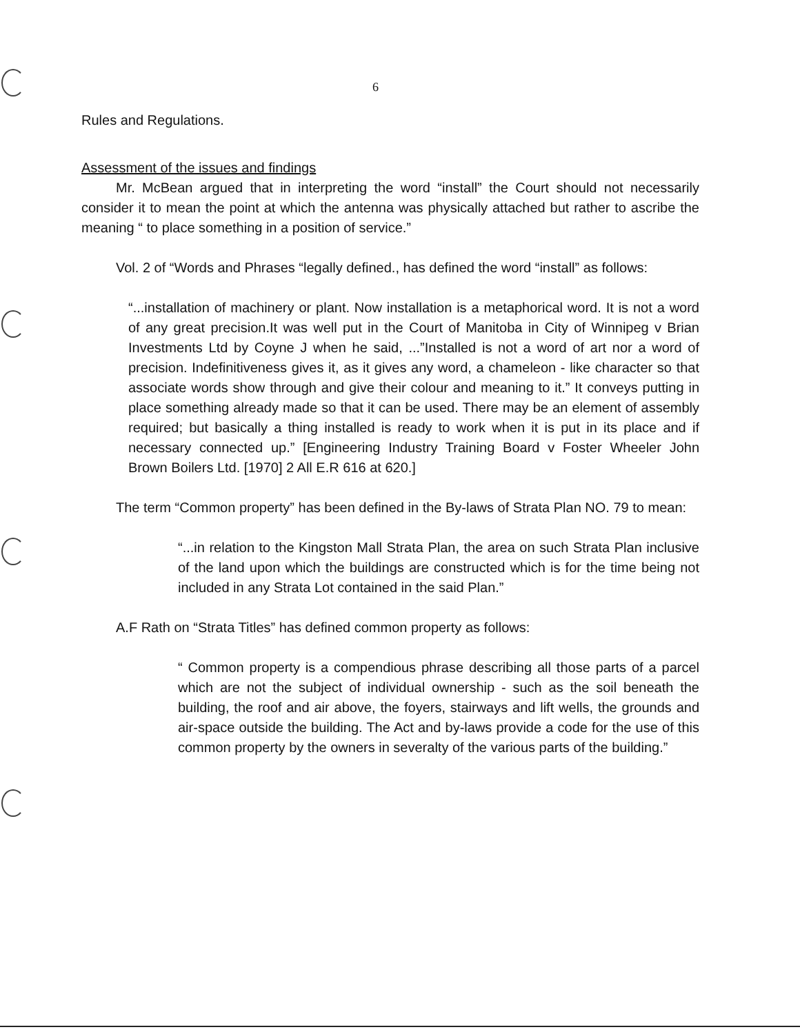6
Rules and Regulations.
Assessment of the issues and findings
Mr. McBean argued that in interpreting the word “install” the Court should not necessarily consider it to mean the point at which the antenna was physically attached but rather to ascribe the meaning “ to place something in a position of service.”
Vol. 2 of “Words and Phrases “legally defined., has defined the word “install” as follows:
“...installation of machinery or plant. Now installation is a metaphorical word. It is not a word of any great precision.It was well put in the Court of Manitoba in City of Winnipeg v Brian Investments Ltd by Coyne J when he said, ...”Installed is not a word of art nor a word of precision. Indefinitiveness gives it, as it gives any word, a chameleon - like character so that associate words show through and give their colour and meaning to it.” It conveys putting in place something already made so that it can be used. There may be an element of assembly required; but basically a thing installed is ready to work when it is put in its place and if necessary connected up.” [Engineering Industry Training Board v Foster Wheeler John Brown Boilers Ltd. [1970] 2 All E.R 616 at 620.]
The term “Common property” has been defined in the By-laws of Strata Plan NO. 79 to mean:
“...in relation to the Kingston Mall Strata Plan, the area on such Strata Plan inclusive of the land upon which the buildings are constructed which is for the time being not included in any Strata Lot contained in the said Plan.”
A.F Rath on “Strata Titles” has defined common property as follows:
“ Common property is a compendious phrase describing all those parts of a parcel which are not the subject of individual ownership - such as the soil beneath the building, the roof and air above, the foyers, stairways and lift wells, the grounds and air-space outside the building. The Act and by-laws provide a code for the use of this common property by the owners in severalty of the various parts of the building.”